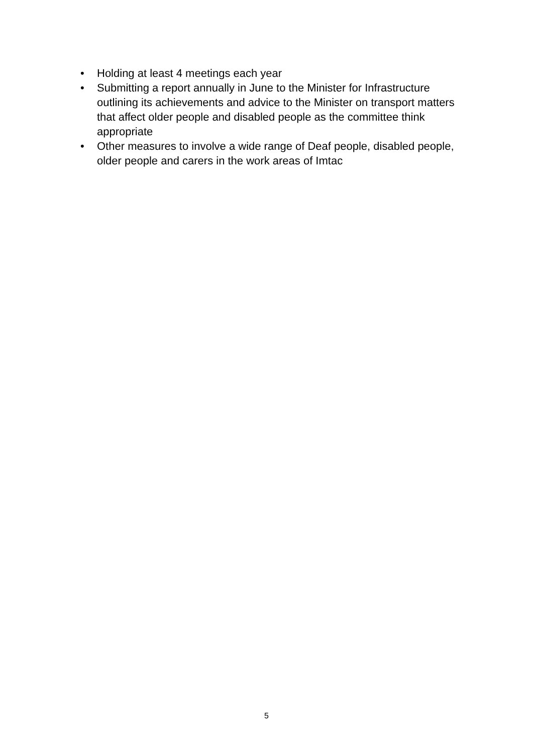• Holding at least 4 meetings each year
• Submitting a report annually in June to the Minister for Infrastructure outlining its achievements and advice to the Minister on transport matters that affect older people and disabled people as the committee think appropriate
• Other measures to involve a wide range of Deaf people, disabled people, older people and carers in the work areas of Imtac
5